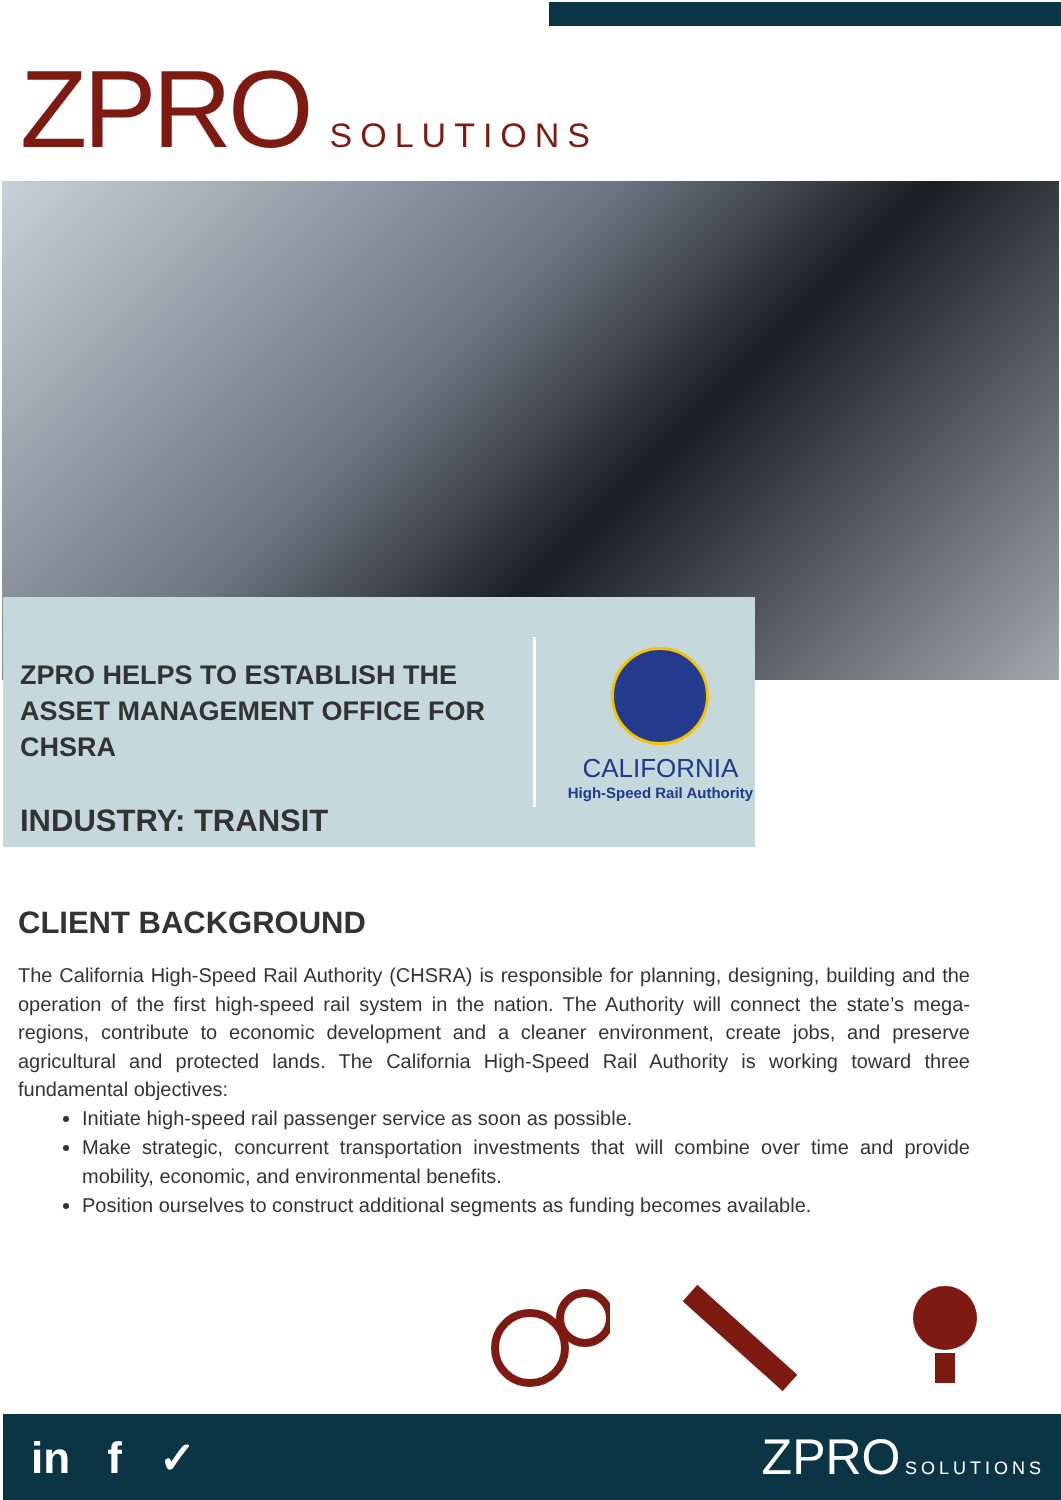ZPRO SOLUTIONS
ZPRO HELPS TO ESTABLISH THE ASSET MANAGEMENT OFFICE FOR CHSRA
INDUSTRY: TRANSIT
CALIFORNIA
High-Speed Rail Authority
CLIENT BACKGROUND
The California High-Speed Rail Authority (CHSRA) is responsible for planning, designing, building and the operation of the first high-speed rail system in the nation. The Authority will connect the state’s mega-regions, contribute to economic development and a cleaner environment, create jobs, and preserve agricultural and protected lands. The California High-Speed Rail Authority is working toward three fundamental objectives:
Initiate high-speed rail passenger service as soon as possible.
Make strategic, concurrent transportation investments that will combine over time and provide mobility, economic, and environmental benefits.
Position ourselves to construct additional segments as funding becomes available.
in f ✓ ZPRO SOLUTIONS